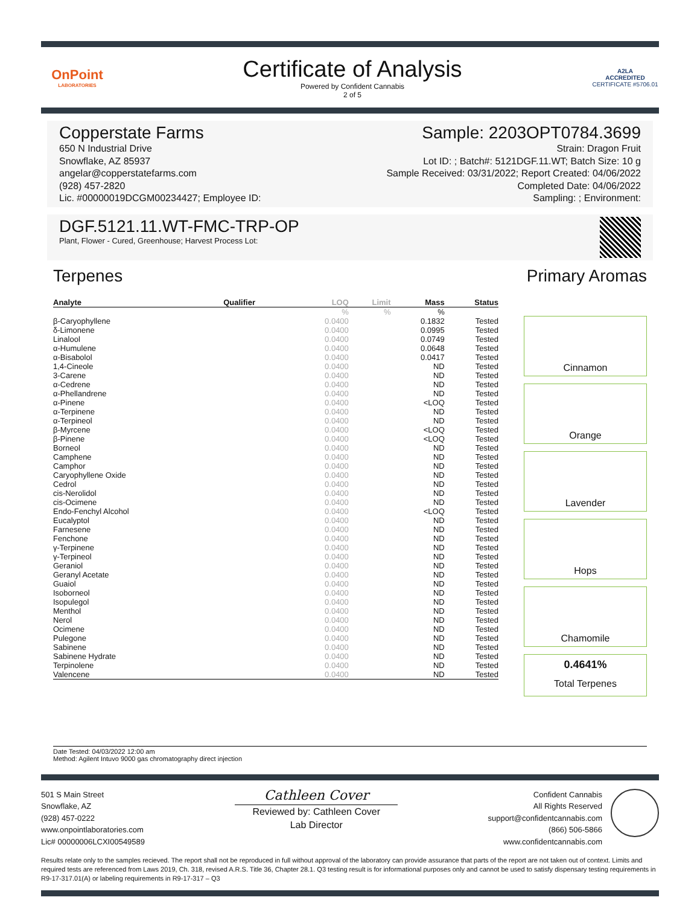OnPoint
LABORATORIES
Certificate of Analysis
Powered by Confident Cannabis
2 of 5
A2LA
ACCREDITED
CERTIFICATE #5706.01
Copperstate Farms Sample: 2203OPT0784.3699
650 N Industrial Drive
Snowflake, AZ 85937
angelar@copperstatefarms.com
(928) 457-2820
Lic. #00000019DCGM00234427; Employee ID:
Strain: Dragon Fruit
Lot ID: ; Batch#: 5121DGF.11.WT; Batch Size: 10 g
Sample Received: 03/31/2022; Report Created: 04/06/2022
Completed Date: 04/06/2022
Sampling: ; Environment:
DGF.5121.11.WT-FMC-TRP-OP
Plant, Flower - Cured, Greenhouse; Harvest Process Lot:
Terpenes
| Analyte | Qualifier | LOQ | Limit | Mass | Status |
| --- | --- | --- | --- | --- | --- |
| | | % | % | % | |
| β-Caryophyllene | | 0.0400 | | 0.1832 | Tested |
| δ-Limonene | | 0.0400 | | 0.0995 | Tested |
| Linalool | | 0.0400 | | 0.0749 | Tested |
| α-Humulene | | 0.0400 | | 0.0648 | Tested |
| α-Bisabolol | | 0.0400 | | 0.0417 | Tested |
| 1,4-Cineole | | 0.0400 | | ND | Tested |
| 3-Carene | | 0.0400 | | ND | Tested |
| α-Cedrene | | 0.0400 | | ND | Tested |
| α-Phellandrene | | 0.0400 | | ND | Tested |
| α-Pinene | | 0.0400 | | <LOQ | Tested |
| α-Terpinene | | 0.0400 | | ND | Tested |
| α-Terpineol | | 0.0400 | | ND | Tested |
| β-Myrcene | | 0.0400 | | <LOQ | Tested |
| β-Pinene | | 0.0400 | | <LOQ | Tested |
| Borneol | | 0.0400 | | ND | Tested |
| Camphene | | 0.0400 | | ND | Tested |
| Camphor | | 0.0400 | | ND | Tested |
| Caryophyllene Oxide | | 0.0400 | | ND | Tested |
| Cedrol | | 0.0400 | | ND | Tested |
| cis-Nerolidol | | 0.0400 | | ND | Tested |
| cis-Ocimene | | 0.0400 | | ND | Tested |
| Endo-Fenchyl Alcohol | | 0.0400 | | <LOQ | Tested |
| Eucalyptol | | 0.0400 | | ND | Tested |
| Farnesene | | 0.0400 | | ND | Tested |
| Fenchone | | 0.0400 | | ND | Tested |
| γ-Terpinene | | 0.0400 | | ND | Tested |
| γ-Terpineol | | 0.0400 | | ND | Tested |
| Geraniol | | 0.0400 | | ND | Tested |
| Geranyl Acetate | | 0.0400 | | ND | Tested |
| Guaiol | | 0.0400 | | ND | Tested |
| Isoborneol | | 0.0400 | | ND | Tested |
| Isopulegol | | 0.0400 | | ND | Tested |
| Menthol | | 0.0400 | | ND | Tested |
| Nerol | | 0.0400 | | ND | Tested |
| Ocimene | | 0.0400 | | ND | Tested |
| Pulegone | | 0.0400 | | ND | Tested |
| Sabinene | | 0.0400 | | ND | Tested |
| Sabinene Hydrate | | 0.0400 | | ND | Tested |
| Terpinolene | | 0.0400 | | ND | Tested |
| Valencene | | 0.0400 | | ND | Tested |
Primary Aromas
Cinnamon
Orange
Lavender
Hops
Chamomile
0.4641%
Total Terpenes
Date Tested: 04/03/2022 12:00 am
Method: Agilent Intuvo 9000 gas chromatography direct injection
501 S Main Street
Snowflake, AZ
(928) 457-0222
www.onpointlaboratories.com
Lic# 00000006LCXI00549589
Cathleen Cover
Reviewed by: Cathleen Cover
Lab Director
Confident Cannabis
All Rights Reserved
support@confidentcannabis.com
(866) 506-5866
www.confidentcannabis.com
Results relate only to the samples recieved. The report shall not be reproduced in full without approval of the laboratory can provide assurance that parts of the report are not taken out of context. Limits and required tests are referenced from Laws 2019, Ch. 318, revised A.R.S. Title 36, Chapter 28.1. Q3 testing result is for informational purposes only and cannot be used to satisfy dispensary testing requirements in R9-17-317.01(A) or labeling requirements in R9-17-317 – Q3